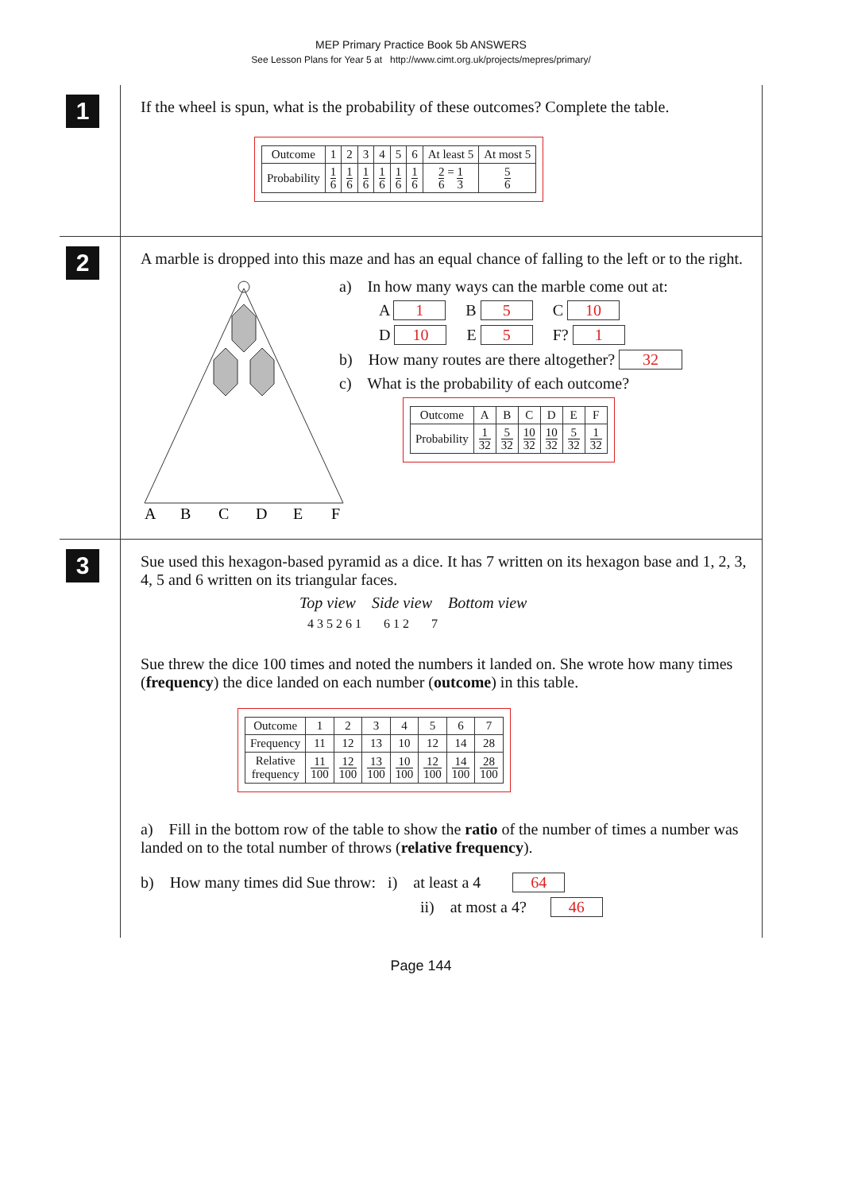MEP Primary Practice Book 5b ANSWERS
See Lesson Plans for Year 5 at http://www.cimt.org.uk/projects/mepres/primary/
1
If the wheel is spun, what is the probability of these outcomes? Complete the table.
| Outcome | 1 | 2 | 3 | 4 | 5 | 6 | At least 5 | At most 5 |
| Probability | 1 6 | 1 6 | 1 6 | 1 6 | 1 6 | 1 6 | 2 6 = 1 3 | 5 6 |
2
A marble is dropped into this maze and has an equal chance of falling to the left or to the right.
A
B
C
D
E
F
a) In how many ways can the marble come out at:
A 1 B 5 C 10
D 10 E 5 F? 1
b) How many routes are there altogether? 32
c) What is the probability of each outcome?
| Outcome | A | B | C | D | E | F |
| Probability | 1 32 | 5 32 | 10 32 | 10 32 | 5 32 | 1 32 |
3
Sue used this hexagon-based pyramid as a dice. It has 7 written on its hexagon base and 1, 2, 3, 4, 5 and 6 written on its triangular faces.
Top view Side view Bottom view
4 3 5 2 6 1 6 1 2 7
Sue threw the dice 100 times and noted the numbers it landed on. She wrote how many times (frequency) the dice landed on each number (outcome) in this table.
| Outcome | 1 | 2 | 3 | 4 | 5 | 6 | 7 |
| Frequency | 11 | 12 | 13 | 10 | 12 | 14 | 28 |
| Relative frequency | 11 100 | 12 100 | 13 100 | 10 100 | 12 100 | 14 100 | 28 100 |
a) Fill in the bottom row of the table to show the ratio of the number of times a number was landed on to the total number of throws (relative frequency).
b) How many times did Sue throw: i) at least a 4 64
ii) at most a 4? 46
Page 144